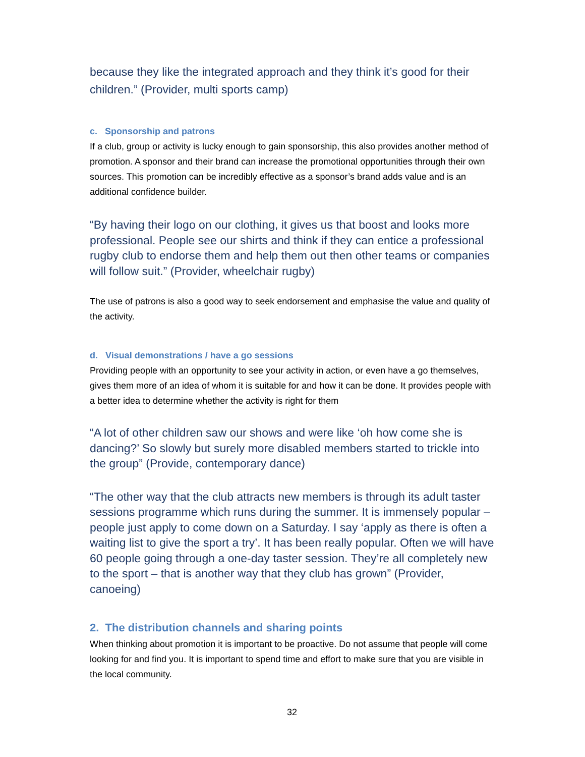because they like the integrated approach and they think it’s good for their children.” (Provider, multi sports camp)
c. Sponsorship and patrons
If a club, group or activity is lucky enough to gain sponsorship, this also provides another method of promotion. A sponsor and their brand can increase the promotional opportunities through their own sources. This promotion can be incredibly effective as a sponsor’s brand adds value and is an additional confidence builder.
“By having their logo on our clothing, it gives us that boost and looks more professional. People see our shirts and think if they can entice a professional rugby club to endorse them and help them out then other teams or companies will follow suit.” (Provider, wheelchair rugby)
The use of patrons is also a good way to seek endorsement and emphasise the value and quality of the activity.
d. Visual demonstrations / have a go sessions
Providing people with an opportunity to see your activity in action, or even have a go themselves, gives them more of an idea of whom it is suitable for and how it can be done. It provides people with a better idea to determine whether the activity is right for them
“A lot of other children saw our shows and were like ‘oh how come she is dancing?’ So slowly but surely more disabled members started to trickle into the group” (Provide, contemporary dance)
“The other way that the club attracts new members is through its adult taster sessions programme which runs during the summer. It is immensely popular – people just apply to come down on a Saturday. I say ‘apply as there is often a waiting list to give the sport a try’. It has been really popular. Often we will have 60 people going through a one-day taster session. They’re all completely new to the sport – that is another way that they club has grown” (Provider, canoeing)
2. The distribution channels and sharing points
When thinking about promotion it is important to be proactive. Do not assume that people will come looking for and find you. It is important to spend time and effort to make sure that you are visible in the local community.
32